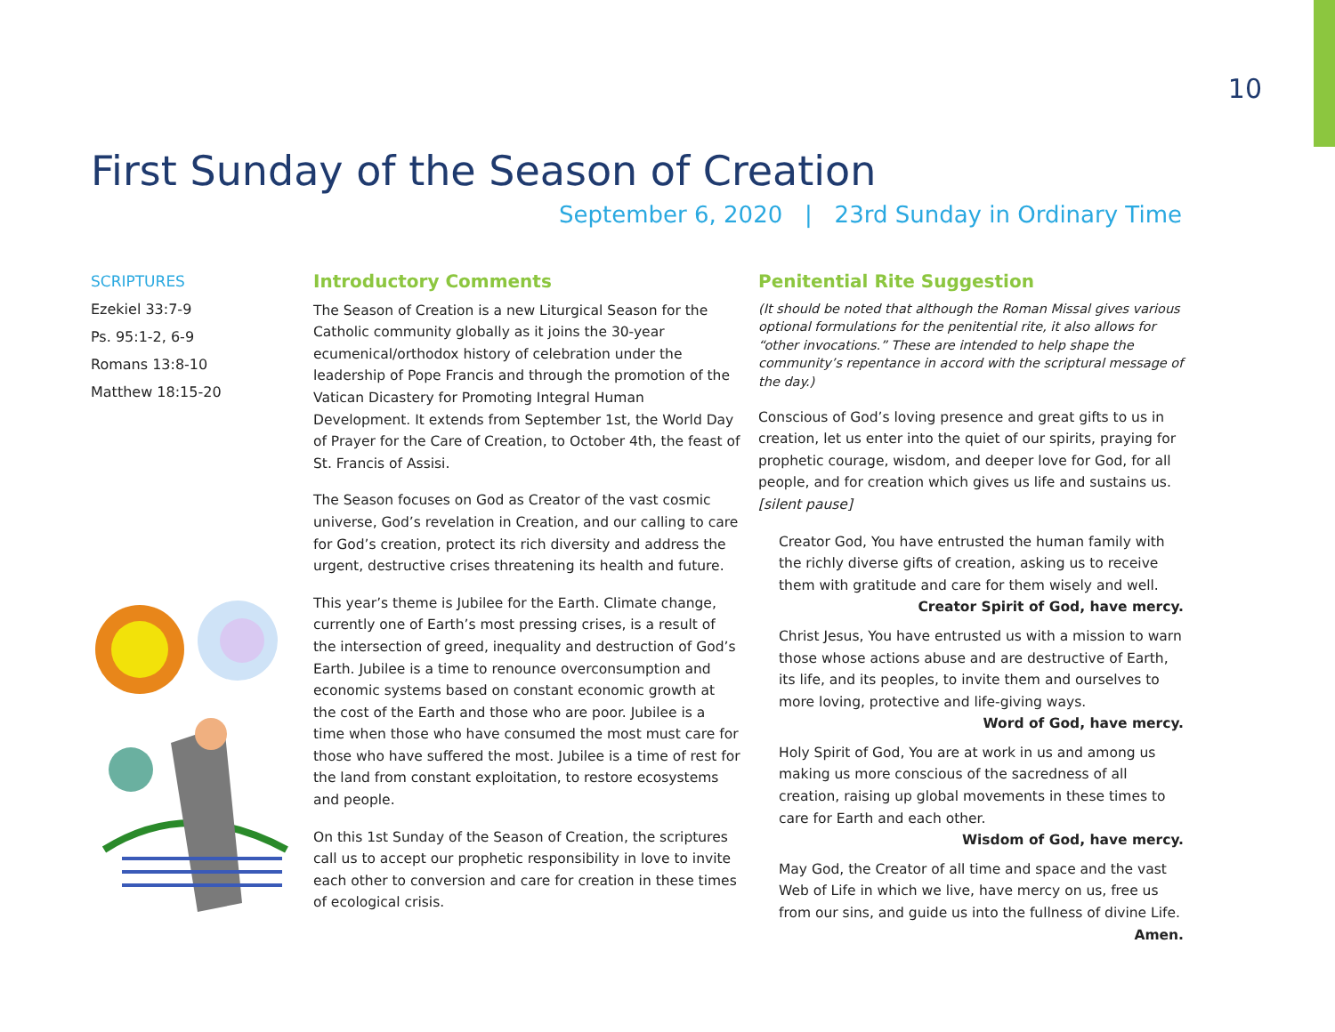10
First Sunday of the Season of Creation
September 6, 2020 | 23rd Sunday in Ordinary Time
SCRIPTURES
Ezekiel 33:7-9
Ps. 95:1-2, 6-9
Romans 13:8-10
Matthew 18:15-20
Introductory Comments
The Season of Creation is a new Liturgical Season for the Catholic community globally as it joins the 30-year ecumenical/orthodox history of celebration under the leadership of Pope Francis and through the promotion of the Vatican Dicastery for Promoting Integral Human Development. It extends from September 1st, the World Day of Prayer for the Care of Creation, to October 4th, the feast of St. Francis of Assisi.
The Season focuses on God as Creator of the vast cosmic universe, God’s revelation in Creation, and our calling to care for God’s creation, protect its rich diversity and address the urgent, destructive crises threatening its health and future.
This year’s theme is Jubilee for the Earth. Climate change, currently one of Earth’s most pressing crises, is a result of the intersection of greed, inequality and destruction of God’s Earth. Jubilee is a time to renounce overconsumption and economic systems based on constant economic growth at the cost of the Earth and those who are poor. Jubilee is a time when those who have consumed the most must care for those who have suffered the most. Jubilee is a time of rest for the land from constant exploitation, to restore ecosystems and people.
On this 1st Sunday of the Season of Creation, the scriptures call us to accept our prophetic responsibility in love to invite each other to conversion and care for creation in these times of ecological crisis.
Penitential Rite Suggestion
(It should be noted that although the Roman Missal gives various optional formulations for the penitential rite, it also allows for “other invocations.” These are intended to help shape the community’s repentance in accord with the scriptural message of the day.)
Conscious of God’s loving presence and great gifts to us in creation, let us enter into the quiet of our spirits, praying for prophetic courage, wisdom, and deeper love for God, for all people, and for creation which gives us life and sustains us. [silent pause]
Creator God, You have entrusted the human family with the richly diverse gifts of creation, asking us to receive them with gratitude and care for them wisely and well.
Creator Spirit of God, have mercy.
Christ Jesus, You have entrusted us with a mission to warn those whose actions abuse and are destructive of Earth, its life, and its peoples, to invite them and ourselves to more loving, protective and life-giving ways.
Word of God, have mercy.
Holy Spirit of God, You are at work in us and among us making us more conscious of the sacredness of all creation, raising up global movements in these times to care for Earth and each other.
Wisdom of God, have mercy.
May God, the Creator of all time and space and the vast Web of Life in which we live, have mercy on us, free us from our sins, and guide us into the fullness of divine Life.
Amen.